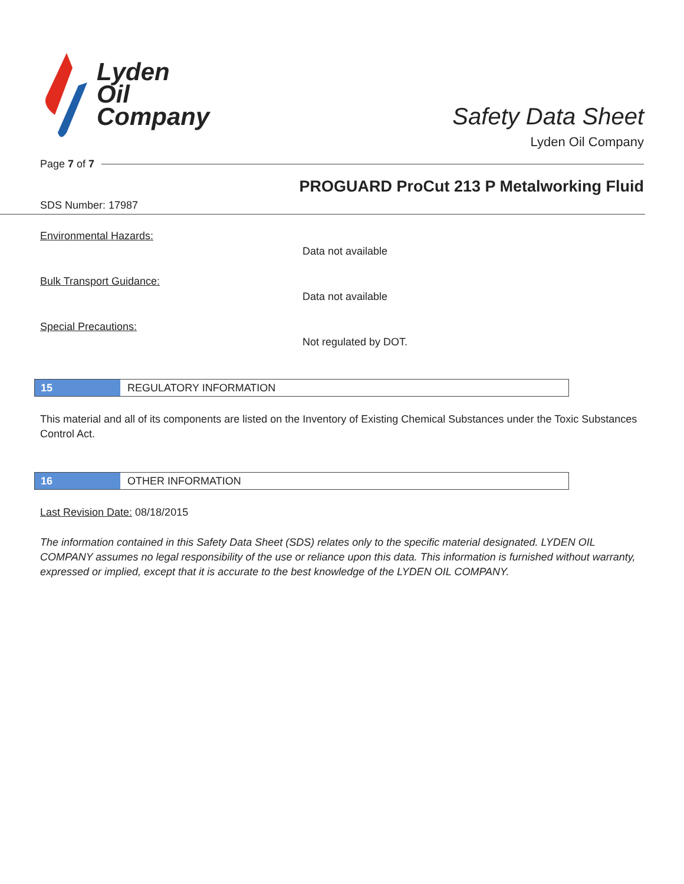Lyden
Oil
Company
Safety Data Sheet
Lyden Oil Company
Page 7 of 7
PROGUARD ProCut 213 P Metalworking Fluid
SDS Number: 17987
Environmental Hazards:
Data not available
Bulk Transport Guidance:
Data not available
Special Precautions:
Not regulated by DOT.
15
REGULATORY INFORMATION
This material and all of its components are listed on the Inventory of Existing Chemical Substances under the Toxic Substances Control Act.
16
OTHER INFORMATION
Last Revision Date: 08/18/2015
The information contained in this Safety Data Sheet (SDS) relates only to the specific material designated. LYDEN OIL COMPANY assumes no legal responsibility of the use or reliance upon this data. This information is furnished without warranty, expressed or implied, except that it is accurate to the best knowledge of the LYDEN OIL COMPANY.